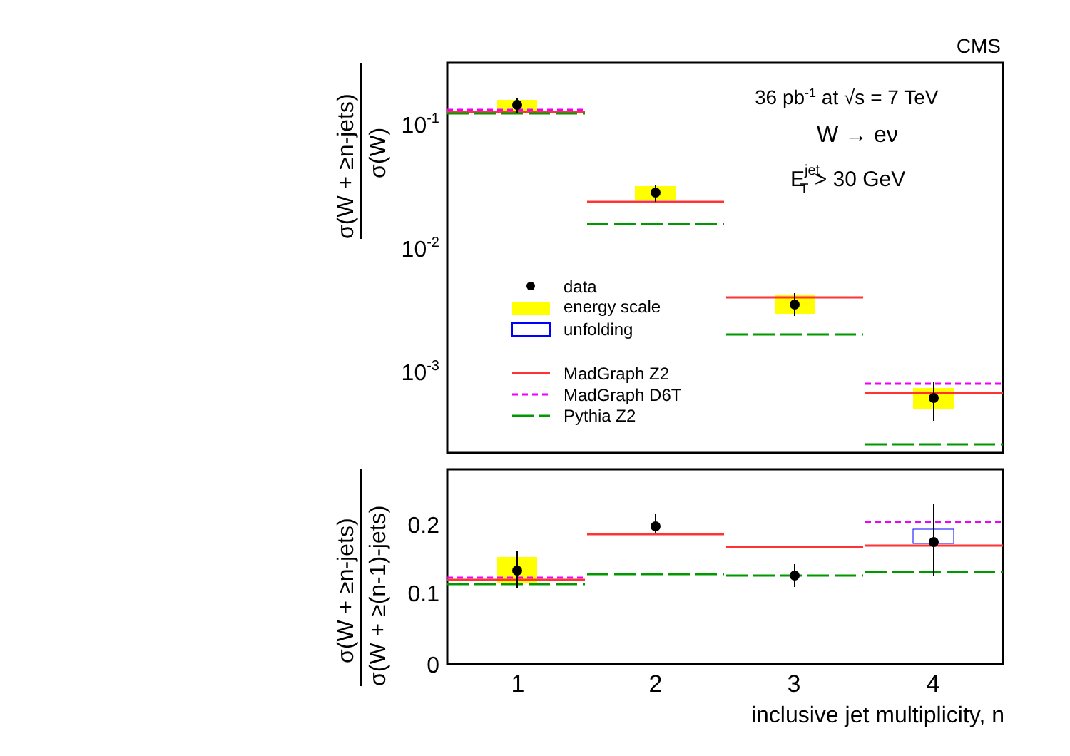CMS
36 pb-1 at √s = 7 TeV
W → eν
EjetT > 30 GeV
data
energy scale
unfolding
MadGraph Z2
MadGraph D6T
Pythia Z2
10-1
10-2
10-3
0.2
0.1
0
1
2
3
4
inclusive jet multiplicity, n
σ(W + ≥n-jets)
σ(W)
σ(W + ≥n-jets)
σ(W + ≥(n-1)-jets)